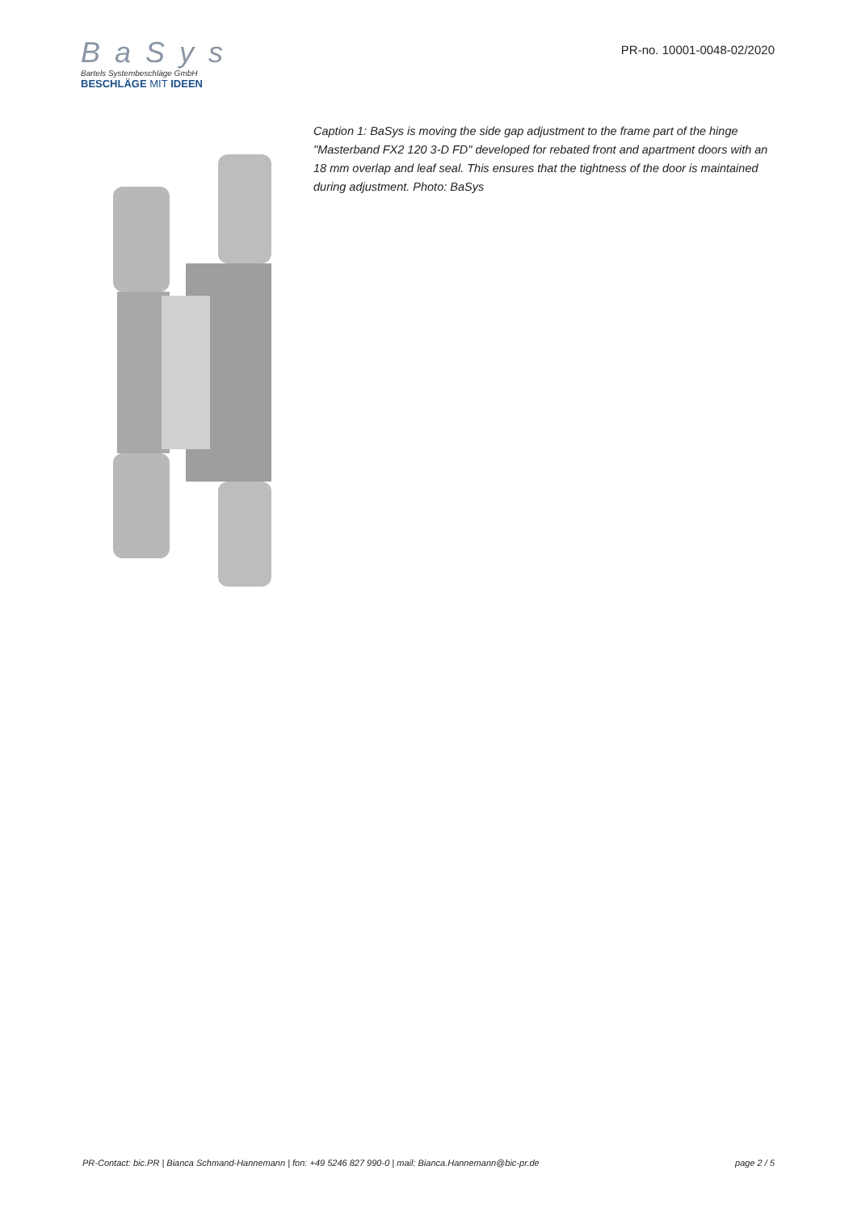B a S y s
Bartels Systembeschläge GmbH
BESCHLÄGE MIT IDEEN
PR-no. 10001-0048-02/2020
Caption 1: BaSys is moving the side gap adjustment to the frame part of the hinge "Masterband FX2 120 3-D FD" developed for rebated front and apartment doors with an 18 mm overlap and leaf seal. This ensures that the tightness of the door is maintained during adjustment. Photo: BaSys
PR-Contact: bic.PR | Bianca Schmand-Hannemann | fon: +49 5246 827 990-0 | mail: Bianca.Hannemann@bic-pr.de page 2 / 5